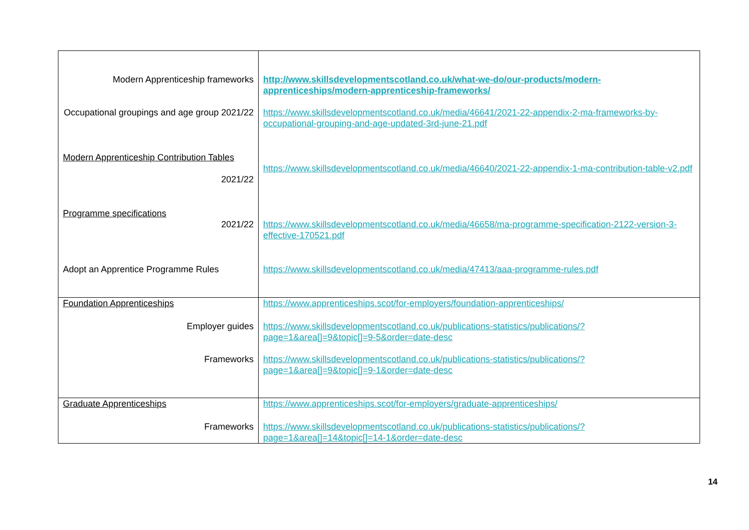| Modern Apprenticeship frameworks | http://www.skillsdevelopmentscotland.co.uk/what-we-do/our-products/modern-apprenticeships/modern-apprenticeship-frameworks/ |
| Occupational groupings and age group 2021/22 | https://www.skillsdevelopmentscotland.co.uk/media/46641/2021-22-appendix-2-ma-frameworks-by-occupational-grouping-and-age-updated-3rd-june-21.pdf |
| Modern Apprenticeship Contribution Tables 2021/22 | https://www.skillsdevelopmentscotland.co.uk/media/46640/2021-22-appendix-1-ma-contribution-table-v2.pdf |
| Programme specifications 2021/22 | https://www.skillsdevelopmentscotland.co.uk/media/46658/ma-programme-specification-2122-version-3-effective-170521.pdf |
| Adopt an Apprentice Programme Rules | https://www.skillsdevelopmentscotland.co.uk/media/47413/aaa-programme-rules.pdf |
| Foundation Apprenticeships | https://www.apprenticeships.scot/for-employers/foundation-apprenticeships/ |
| Employer guides | https://www.skillsdevelopmentscotland.co.uk/publications-statistics/publications/?page=1&area[]=9&topic[]=9-5&order=date-desc |
| Frameworks | https://www.skillsdevelopmentscotland.co.uk/publications-statistics/publications/?page=1&area[]=9&topic[]=9-1&order=date-desc |
| Graduate Apprenticeships | https://www.apprenticeships.scot/for-employers/graduate-apprenticeships/ |
| Frameworks | https://www.skillsdevelopmentscotland.co.uk/publications-statistics/publications/?page=1&area[]=14&topic[]=14-1&order=date-desc |
14